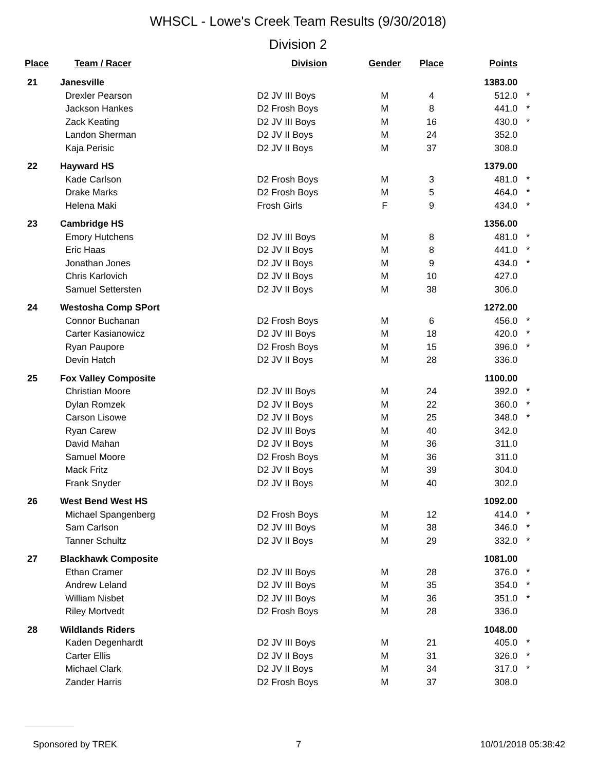WHSCL - Lowe's Creek Team Results (9/30/2018)
Division 2
| Place | Team / Racer | Division | Gender | Place | Points | |
| --- | --- | --- | --- | --- | --- | --- |
| 21 | Janesville | | | | 1383.00 | |
| | Drexler Pearson | D2 JV III Boys | M | 4 | 512.0 | * |
| | Jackson Hankes | D2 Frosh Boys | M | 8 | 441.0 | * |
| | Zack Keating | D2 JV III Boys | M | 16 | 430.0 | * |
| | Landon Sherman | D2 JV II Boys | M | 24 | 352.0 | |
| | Kaja Perisic | D2 JV II Boys | M | 37 | 308.0 | |
| 22 | Hayward HS | | | | 1379.00 | |
| | Kade Carlson | D2 Frosh Boys | M | 3 | 481.0 | * |
| | Drake Marks | D2 Frosh Boys | M | 5 | 464.0 | * |
| | Helena Maki | Frosh Girls | F | 9 | 434.0 | * |
| 23 | Cambridge HS | | | | 1356.00 | |
| | Emory Hutchens | D2 JV III Boys | M | 8 | 481.0 | * |
| | Eric Haas | D2 JV II Boys | M | 8 | 441.0 | * |
| | Jonathan Jones | D2 JV II Boys | M | 9 | 434.0 | * |
| | Chris Karlovich | D2 JV II Boys | M | 10 | 427.0 | |
| | Samuel Settersten | D2 JV II Boys | M | 38 | 306.0 | |
| 24 | Westosha Comp SPort | | | | 1272.00 | |
| | Connor Buchanan | D2 Frosh Boys | M | 6 | 456.0 | * |
| | Carter Kasianowicz | D2 JV III Boys | M | 18 | 420.0 | * |
| | Ryan Paupore | D2 Frosh Boys | M | 15 | 396.0 | * |
| | Devin Hatch | D2 JV II Boys | M | 28 | 336.0 | |
| 25 | Fox Valley Composite | | | | 1100.00 | |
| | Christian Moore | D2 JV III Boys | M | 24 | 392.0 | * |
| | Dylan Romzek | D2 JV II Boys | M | 22 | 360.0 | * |
| | Carson Lisowe | D2 JV II Boys | M | 25 | 348.0 | * |
| | Ryan Carew | D2 JV III Boys | M | 40 | 342.0 | |
| | David Mahan | D2 JV II Boys | M | 36 | 311.0 | |
| | Samuel Moore | D2 Frosh Boys | M | 36 | 311.0 | |
| | Mack Fritz | D2 JV II Boys | M | 39 | 304.0 | |
| | Frank Snyder | D2 JV II Boys | M | 40 | 302.0 | |
| 26 | West Bend West HS | | | | 1092.00 | |
| | Michael Spangenberg | D2 Frosh Boys | M | 12 | 414.0 | * |
| | Sam Carlson | D2 JV III Boys | M | 38 | 346.0 | * |
| | Tanner Schultz | D2 JV II Boys | M | 29 | 332.0 | * |
| 27 | Blackhawk Composite | | | | 1081.00 | |
| | Ethan Cramer | D2 JV III Boys | M | 28 | 376.0 | * |
| | Andrew Leland | D2 JV III Boys | M | 35 | 354.0 | * |
| | William Nisbet | D2 JV III Boys | M | 36 | 351.0 | * |
| | Riley Mortvedt | D2 Frosh Boys | M | 28 | 336.0 | |
| 28 | Wildlands Riders | | | | 1048.00 | |
| | Kaden Degenhardt | D2 JV III Boys | M | 21 | 405.0 | * |
| | Carter Ellis | D2 JV II Boys | M | 31 | 326.0 | * |
| | Michael Clark | D2 JV II Boys | M | 34 | 317.0 | * |
| | Zander Harris | D2 Frosh Boys | M | 37 | 308.0 | |
Sponsored by TREK 7 10/01/2018 05:38:42